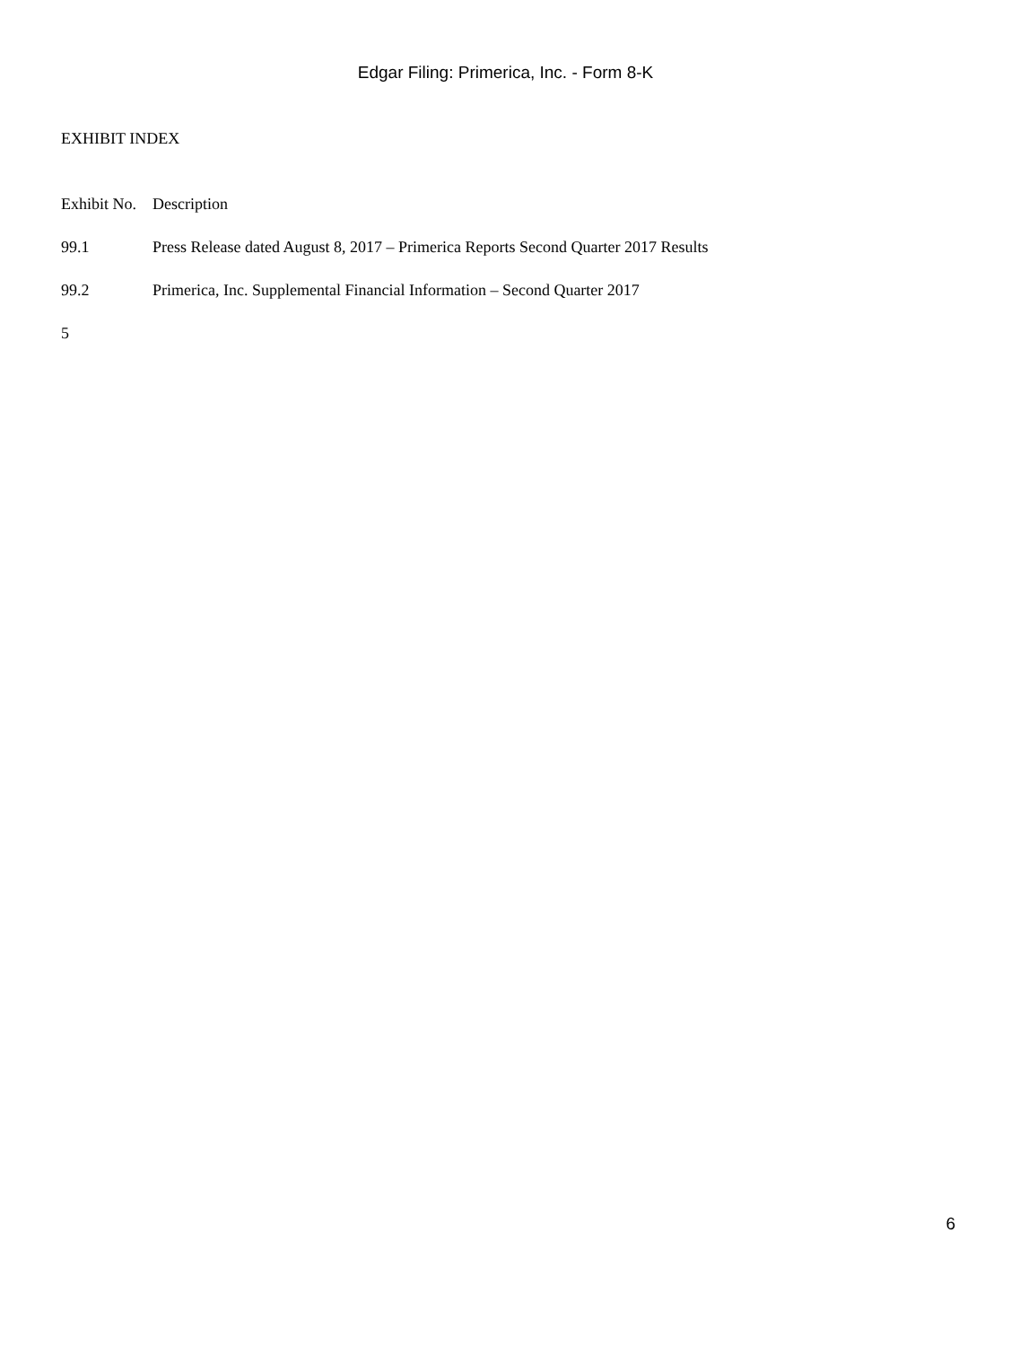Edgar Filing: Primerica, Inc. - Form 8-K
EXHIBIT INDEX
| Exhibit No. | Description |
| --- | --- |
| 99.1 | Press Release dated August 8, 2017 – Primerica Reports Second Quarter 2017 Results |
| 99.2 | Primerica, Inc. Supplemental Financial Information – Second Quarter 2017 |
5
6